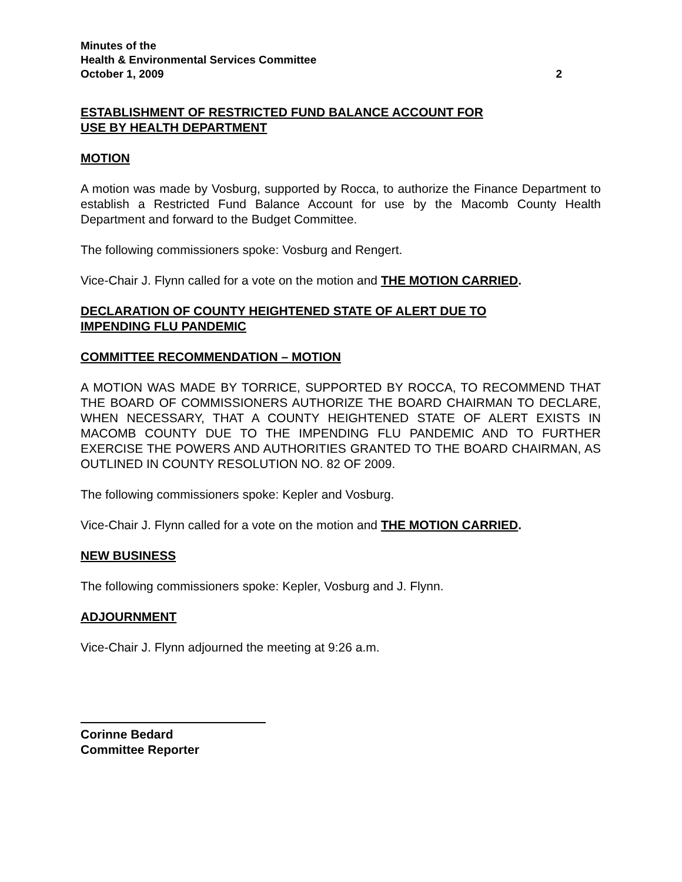Minutes of the
Health & Environmental Services Committee
October 1, 2009 2
ESTABLISHMENT OF RESTRICTED FUND BALANCE ACCOUNT FOR
USE BY HEALTH DEPARTMENT
MOTION
A motion was made by Vosburg, supported by Rocca, to authorize the Finance Department to establish a Restricted Fund Balance Account for use by the Macomb County Health Department and forward to the Budget Committee.
The following commissioners spoke: Vosburg and Rengert.
Vice-Chair J. Flynn called for a vote on the motion and THE MOTION CARRIED.
DECLARATION OF COUNTY HEIGHTENED STATE OF ALERT DUE TO
IMPENDING FLU PANDEMIC
COMMITTEE RECOMMENDATION – MOTION
A MOTION WAS MADE BY TORRICE, SUPPORTED BY ROCCA, TO RECOMMEND THAT THE BOARD OF COMMISSIONERS AUTHORIZE THE BOARD CHAIRMAN TO DECLARE, WHEN NECESSARY, THAT A COUNTY HEIGHTENED STATE OF ALERT EXISTS IN MACOMB COUNTY DUE TO THE IMPENDING FLU PANDEMIC AND TO FURTHER EXERCISE THE POWERS AND AUTHORITIES GRANTED TO THE BOARD CHAIRMAN, AS OUTLINED IN COUNTY RESOLUTION NO. 82 OF 2009.
The following commissioners spoke: Kepler and Vosburg.
Vice-Chair J. Flynn called for a vote on the motion and THE MOTION CARRIED.
NEW BUSINESS
The following commissioners spoke: Kepler, Vosburg and J. Flynn.
ADJOURNMENT
Vice-Chair J. Flynn adjourned the meeting at 9:26 a.m.
Corinne Bedard
Committee Reporter